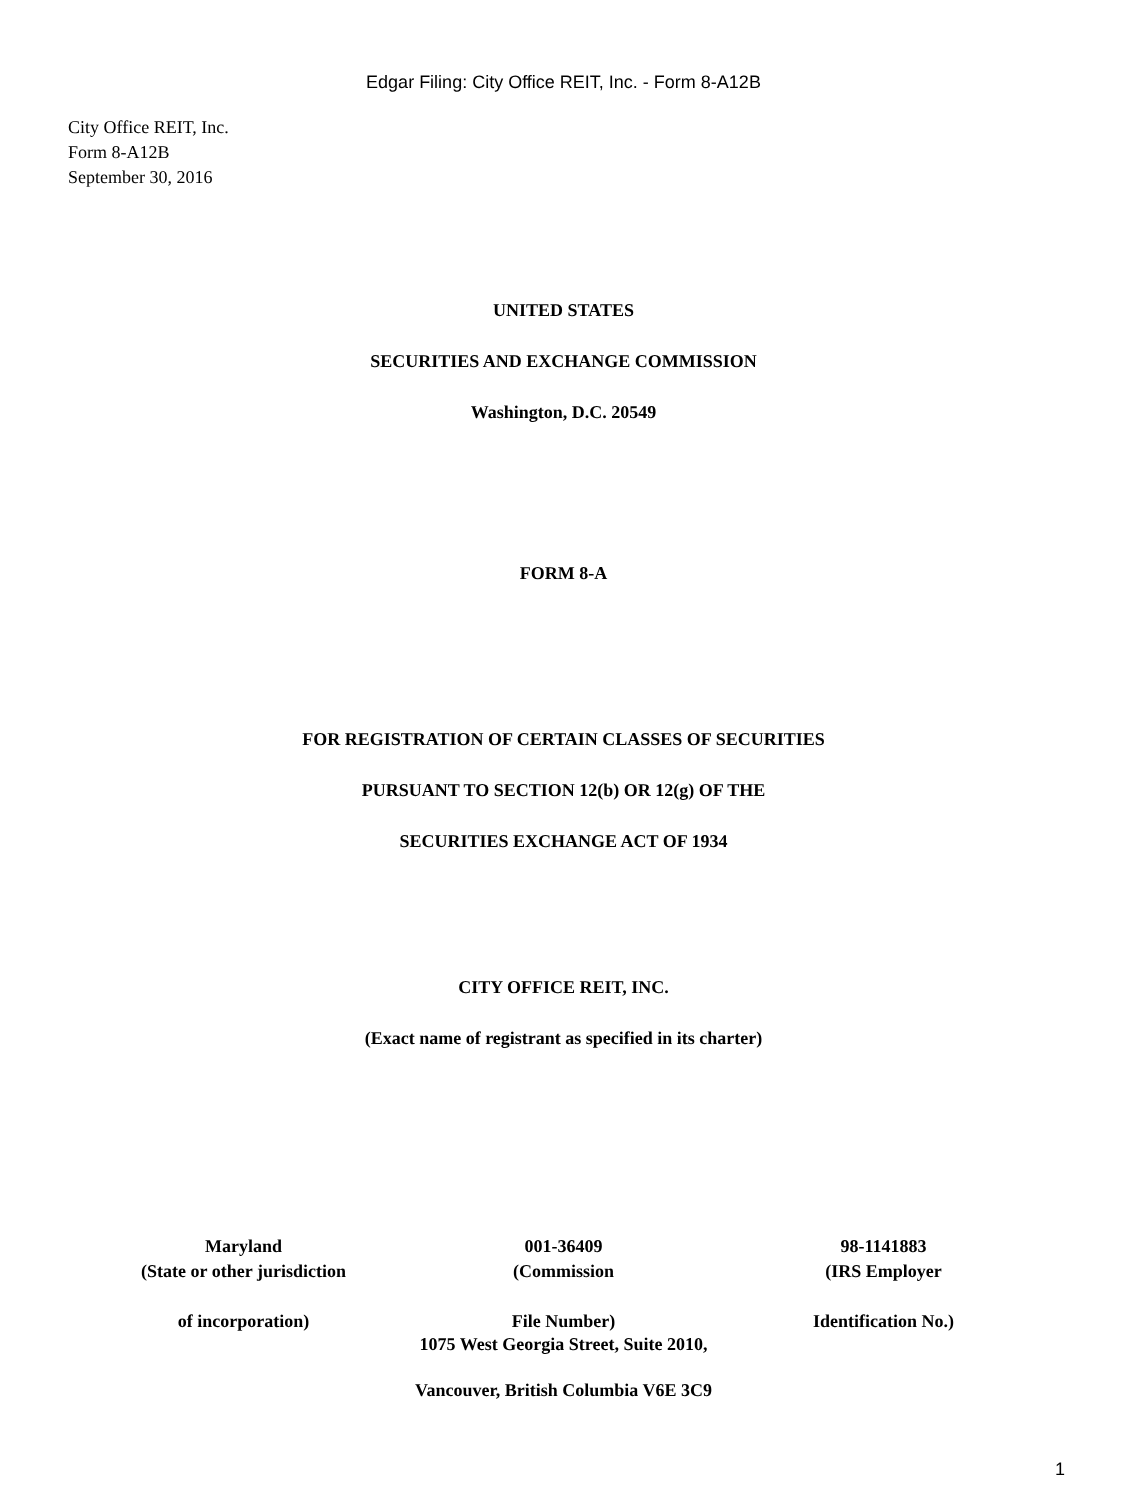Edgar Filing: City Office REIT, Inc. - Form 8-A12B
City Office REIT, Inc.
Form 8-A12B
September 30, 2016
UNITED STATES
SECURITIES AND EXCHANGE COMMISSION
Washington, D.C. 20549
FORM 8-A
FOR REGISTRATION OF CERTAIN CLASSES OF SECURITIES
PURSUANT TO SECTION 12(b) OR 12(g) OF THE
SECURITIES EXCHANGE ACT OF 1934
CITY OFFICE REIT, INC.
(Exact name of registrant as specified in its charter)
| Maryland | 001-36409 | 98-1141883 |
| (State or other jurisdiction | (Commission | (IRS Employer |
| of incorporation) | File Number) | Identification No.) |
1075 West Georgia Street, Suite 2010,
Vancouver, British Columbia V6E 3C9
1